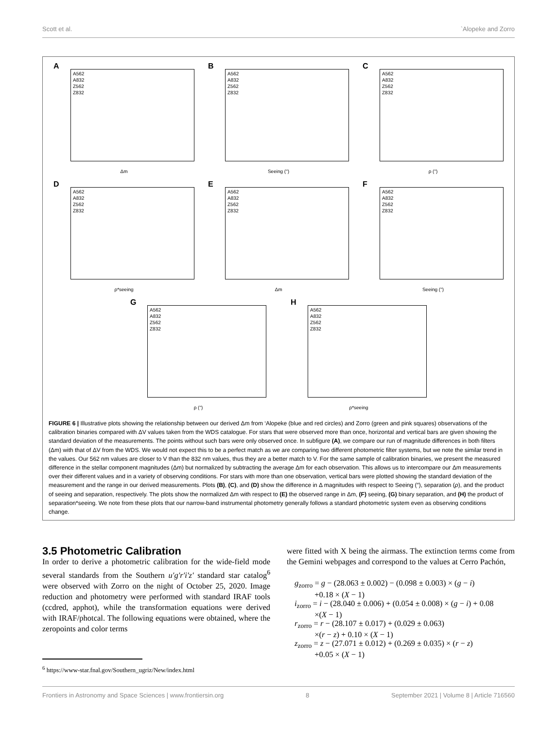Scott et al. `Alopeke and Zorro
A
A562
A832
Z562
Z832
Δm
B
A562
A832
Z562
Z832
Seeing (")
C
A562
A832
Z562
Z832
ρ (")
D
A562
A832
Z562
Z832
ρ*seeing
E
A562
A832
Z562
Z832
Δm
F
A562
A832
Z562
Z832
Seeing (")
G
A562
A832
Z562
Z832
ρ (")
H
A562
A832
Z562
Z832
ρ*seeing
FIGURE 6 | Illustrative plots showing the relationship between our derived Δm from ‘Alopeke (blue and red circles) and Zorro (green and pink squares) observations of the calibration binaries compared with ΔV values taken from the WDS catalogue. For stars that were observed more than once, horizontal and vertical bars are given showing the standard deviation of the measurements. The points without such bars were only observed once. In subfigure (A), we compare our run of magnitude differences in both filters (Δm) with that of ΔV from the WDS. We would not expect this to be a perfect match as we are comparing two different photometric filter systems, but we note the similar trend in the values. Our 562 nm values are closer to V than the 832 nm values, thus they are a better match to V. For the same sample of calibration binaries, we present the measured difference in the stellar component magnitudes (Δm) but normalized by subtracting the average Δm for each observation. This allows us to intercompare our Δm measurements over their different values and in a variety of observing conditions. For stars with more than one observation, vertical bars were plotted showing the standard deviation of the measurement and the range in our derived measurements. Plots (B), (C), and (D) show the difference in Δ magnitudes with respect to Seeing (″), separation (ρ), and the product of seeing and separation, respectively. The plots show the normalized Δm with respect to (E) the observed range in Δm, (F) seeing, (G) binary separation, and (H) the product of separation*seeing. We note from these plots that our narrow-band instrumental photometry generally follows a standard photometric system even as observing conditions change.
3.5 Photometric Calibration
In order to derive a photometric calibration for the wide-field mode several standards from the Southern u′g′r′i′z′ standard star catalog<sup>6</sup> were observed with Zorro on the night of October 25, 2020. Image reduction and photometry were performed with standard IRAF tools (ccdred, apphot), while the transformation equations were derived with IRAF/photcal. The following equations were obtained, where the zeropoints and color terms
<sup>6</sup> https://www-star.fnal.gov/Southern_ugriz/New/index.html
were fitted with X being the airmass. The extinction terms come from the Gemini webpages and correspond to the values at Cerro Pachón,
g<sub>zorro</sub> = g − (28.063 ± 0.002) − (0.098 ± 0.003) × (g − i)
+0.18 × (X − 1)
i<sub>zorro</sub> = i − (28.040 ± 0.006) + (0.054 ± 0.008) × (g − i) + 0.08
×(X − 1)
r<sub>zorro</sub> = r − (28.107 ± 0.017) + (0.029 ± 0.063)
×(r − z) + 0.10 × (X − 1)
z<sub>zorro</sub> = z − (27.071 ± 0.012) + (0.269 ± 0.035) × (r − z)
+0.05 × (X − 1)
Frontiers in Astronomy and Space Sciences | www.frontiersin.org 8 September 2021 | Volume 8 | Article 716560